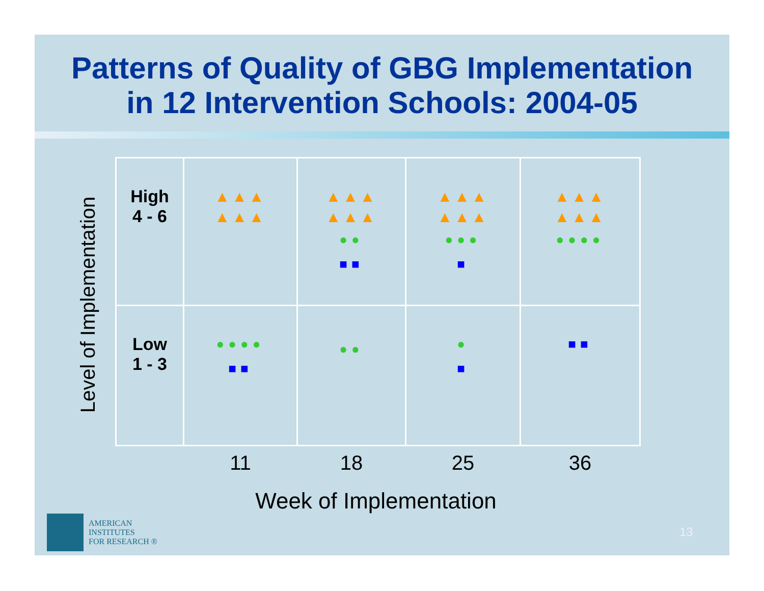Patterns of Quality of GBG Implementation
in 12 Intervention Schools: 2004-05
Level of Implementation
| High 4 - 6 | ▲▲▲ ▲▲▲ | ▲▲▲ ▲▲▲ ●● ■■ | ▲▲▲ ▲▲▲ ●●● ■ | ▲▲▲ ▲▲▲ ●●●● |
| Low 1 - 3 | ●●●● ■■ | ●● | ● ■ | ■■ |
| | 11 | 18 | 25 | 36 |
Week of Implementation
AMERICAN
INSTITUTES
FOR RESEARCH ®
13